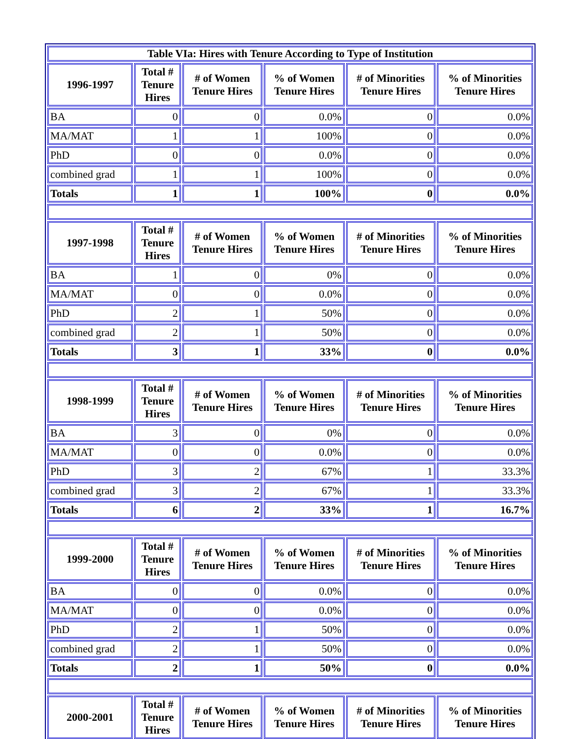| Table VIa: Hires with Tenure According to Type of Institution | | | | | |
| 1996-1997 | Total # Tenure Hires | # of Women Tenure Hires | % of Women Tenure Hires | # of Minorities Tenure Hires | % of Minorities Tenure Hires |
| BA | 0 | 0 | 0.0% | 0 | 0.0% |
| MA/MAT | 1 | 1 | 100% | 0 | 0.0% |
| PhD | 0 | 0 | 0.0% | 0 | 0.0% |
| combined grad | 1 | 1 | 100% | 0 | 0.0% |
| Totals | 1 | 1 | 100% | 0 | 0.0% |
| 1997-1998 | Total # Tenure Hires | # of Women Tenure Hires | % of Women Tenure Hires | # of Minorities Tenure Hires | % of Minorities Tenure Hires |
| BA | 1 | 0 | 0% | 0 | 0.0% |
| MA/MAT | 0 | 0 | 0.0% | 0 | 0.0% |
| PhD | 2 | 1 | 50% | 0 | 0.0% |
| combined grad | 2 | 1 | 50% | 0 | 0.0% |
| Totals | 3 | 1 | 33% | 0 | 0.0% |
| 1998-1999 | Total # Tenure Hires | # of Women Tenure Hires | % of Women Tenure Hires | # of Minorities Tenure Hires | % of Minorities Tenure Hires |
| BA | 3 | 0 | 0% | 0 | 0.0% |
| MA/MAT | 0 | 0 | 0.0% | 0 | 0.0% |
| PhD | 3 | 2 | 67% | 1 | 33.3% |
| combined grad | 3 | 2 | 67% | 1 | 33.3% |
| Totals | 6 | 2 | 33% | 1 | 16.7% |
| 1999-2000 | Total # Tenure Hires | # of Women Tenure Hires | % of Women Tenure Hires | # of Minorities Tenure Hires | % of Minorities Tenure Hires |
| BA | 0 | 0 | 0.0% | 0 | 0.0% |
| MA/MAT | 0 | 0 | 0.0% | 0 | 0.0% |
| PhD | 2 | 1 | 50% | 0 | 0.0% |
| combined grad | 2 | 1 | 50% | 0 | 0.0% |
| Totals | 2 | 1 | 50% | 0 | 0.0% |
| 2000-2001 | Total # Tenure Hires | # of Women Tenure Hires | % of Women Tenure Hires | # of Minorities Tenure Hires | % of Minorities Tenure Hires |